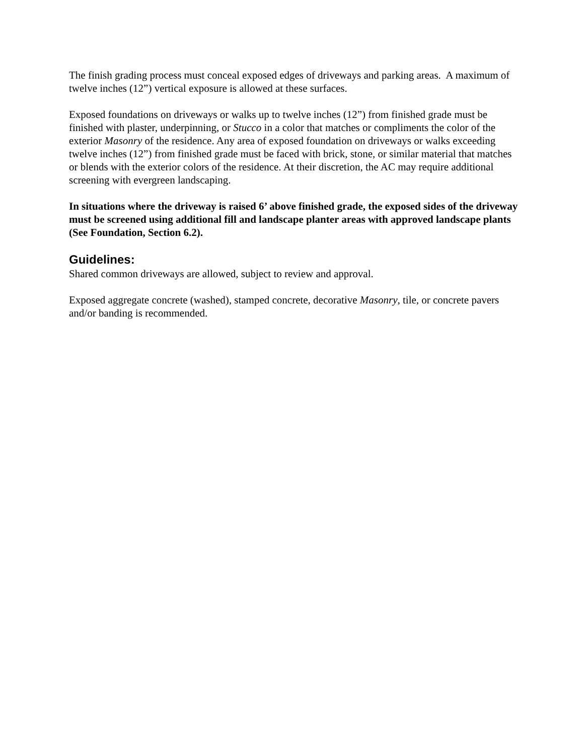The finish grading process must conceal exposed edges of driveways and parking areas. A maximum of twelve inches (12”) vertical exposure is allowed at these surfaces.
Exposed foundations on driveways or walks up to twelve inches (12”) from finished grade must be finished with plaster, underpinning, or Stucco in a color that matches or compliments the color of the exterior Masonry of the residence. Any area of exposed foundation on driveways or walks exceeding twelve inches (12”) from finished grade must be faced with brick, stone, or similar material that matches or blends with the exterior colors of the residence. At their discretion, the AC may require additional screening with evergreen landscaping.
In situations where the driveway is raised 6’ above finished grade, the exposed sides of the driveway must be screened using additional fill and landscape planter areas with approved landscape plants (See Foundation, Section 6.2).
Guidelines:
Shared common driveways are allowed, subject to review and approval.
Exposed aggregate concrete (washed), stamped concrete, decorative Masonry, tile, or concrete pavers and/or banding is recommended.